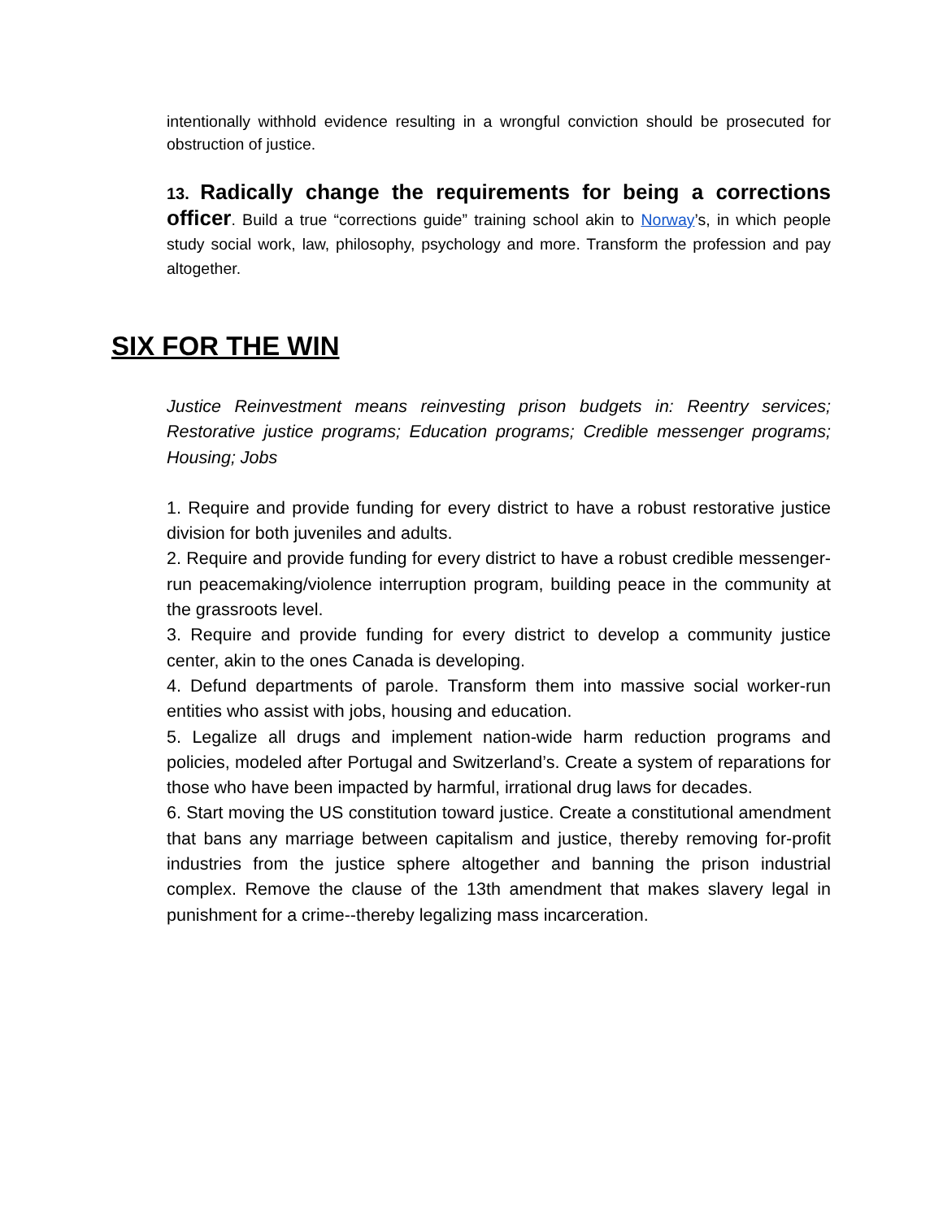intentionally withhold evidence resulting in a wrongful conviction should be prosecuted for obstruction of justice.
13. Radically change the requirements for being a corrections officer. Build a true “corrections guide” training school akin to Norway’s, in which people study social work, law, philosophy, psychology and more. Transform the profession and pay altogether.
SIX FOR THE WIN
Justice Reinvestment means reinvesting prison budgets in: Reentry services; Restorative justice programs; Education programs; Credible messenger programs; Housing; Jobs
1. Require and provide funding for every district to have a robust restorative justice division for both juveniles and adults.
2. Require and provide funding for every district to have a robust credible messenger-run peacemaking/violence interruption program, building peace in the community at the grassroots level.
3. Require and provide funding for every district to develop a community justice center, akin to the ones Canada is developing.
4. Defund departments of parole. Transform them into massive social worker-run entities who assist with jobs, housing and education.
5. Legalize all drugs and implement nation-wide harm reduction programs and policies, modeled after Portugal and Switzerland’s. Create a system of reparations for those who have been impacted by harmful, irrational drug laws for decades.
6. Start moving the US constitution toward justice. Create a constitutional amendment that bans any marriage between capitalism and justice, thereby removing for-profit industries from the justice sphere altogether and banning the prison industrial complex. Remove the clause of the 13th amendment that makes slavery legal in punishment for a crime--thereby legalizing mass incarceration.